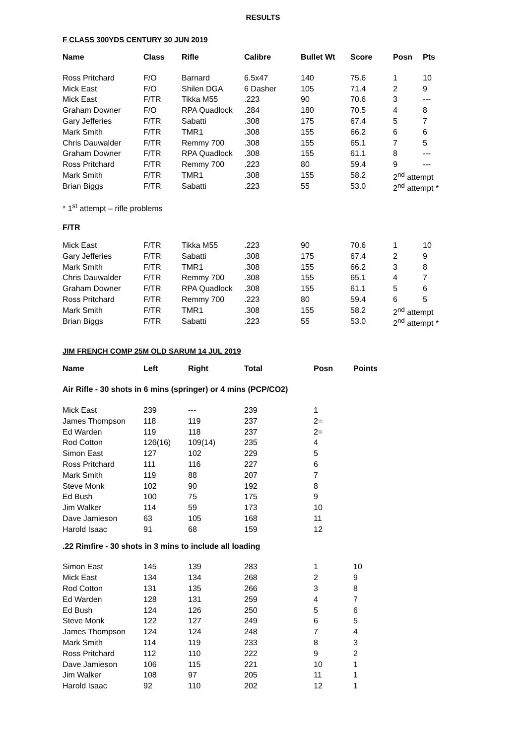RESULTS
F CLASS 300YDS CENTURY 30 JUN 2019
| Name | Class | Rifle | Calibre | Bullet Wt | Score | Posn | Pts |
| --- | --- | --- | --- | --- | --- | --- | --- |
| Ross Pritchard | F/O | Barnard | 6.5x47 | 140 | 75.6 | 1 | 10 |
| Mick East | F/O | Shilen DGA | 6 Dasher | 105 | 71.4 | 2 | 9 |
| Mick East | F/TR | Tikka M55 | .223 | 90 | 70.6 | 3 | --- |
| Graham Downer | F/O | RPA Quadlock | .284 | 180 | 70.5 | 4 | 8 |
| Gary Jefferies | F/TR | Sabatti | .308 | 175 | 67.4 | 5 | 7 |
| Mark Smith | F/TR | TMR1 | .308 | 155 | 66.2 | 6 | 6 |
| Chris Dauwalder | F/TR | Remmy 700 | .308 | 155 | 65.1 | 7 | 5 |
| Graham Downer | F/TR | RPA Quadlock | .308 | 155 | 61.1 | 8 | --- |
| Ross Pritchard | F/TR | Remmy 700 | .223 | 80 | 59.4 | 9 | --- |
| Mark Smith | F/TR | TMR1 | .308 | 155 | 58.2 | 2<sup>nd</sup> attempt | |
| Brian Biggs | F/TR | Sabatti | .223 | 55 | 53.0 | 2<sup>nd</sup> attempt * | |
* 1<sup>st</sup> attempt – rifle problems
F/TR
| Mick East | F/TR | Tikka M55 | .223 | 90 | 70.6 | 1 | 10 |
| Gary Jefferies | F/TR | Sabatti | .308 | 175 | 67.4 | 2 | 9 |
| Mark Smith | F/TR | TMR1 | .308 | 155 | 66.2 | 3 | 8 |
| Chris Dauwalder | F/TR | Remmy 700 | .308 | 155 | 65.1 | 4 | 7 |
| Graham Downer | F/TR | RPA Quadlock | .308 | 155 | 61.1 | 5 | 6 |
| Ross Pritchard | F/TR | Remmy 700 | .223 | 80 | 59.4 | 6 | 5 |
| Mark Smith | F/TR | TMR1 | .308 | 155 | 58.2 | 2<sup>nd</sup> attempt | |
| Brian Biggs | F/TR | Sabatti | .223 | 55 | 53.0 | 2<sup>nd</sup> attempt * | |
JIM FRENCH COMP 25M OLD SARUM 14 JUL 2019
| Name | Left | Right | Total | Posn | Points |
| --- | --- | --- | --- | --- | --- |
| Air Rifle - 30 shots in 6 mins (springer) or 4 mins (PCP/CO2) | | | | | |
| Mick East | 239 | --- | 239 | 1 | |
| James Thompson | 118 | 119 | 237 | 2= | |
| Ed Warden | 119 | 118 | 237 | 2= | |
| Rod Cotton | 126(16) | 109(14) | 235 | 4 | |
| Simon East | 127 | 102 | 229 | 5 | |
| Ross Pritchard | 111 | 116 | 227 | 6 | |
| Mark Smith | 119 | 88 | 207 | 7 | |
| Steve Monk | 102 | 90 | 192 | 8 | |
| Ed Bush | 100 | 75 | 175 | 9 | |
| Jim Walker | 114 | 59 | 173 | 10 | |
| Dave Jamieson | 63 | 105 | 168 | 11 | |
| Harold Isaac | 91 | 68 | 159 | 12 | |
| .22 Rimfire - 30 shots in 3 mins to include all loading | | | | | |
| Simon East | 145 | 139 | 283 | 1 | 10 |
| Mick East | 134 | 134 | 268 | 2 | 9 |
| Rod Cotton | 131 | 135 | 266 | 3 | 8 |
| Ed Warden | 128 | 131 | 259 | 4 | 7 |
| Ed Bush | 124 | 126 | 250 | 5 | 6 |
| Steve Monk | 122 | 127 | 249 | 6 | 5 |
| James Thompson | 124 | 124 | 248 | 7 | 4 |
| Mark Smith | 114 | 119 | 233 | 8 | 3 |
| Ross Pritchard | 112 | 110 | 222 | 9 | 2 |
| Dave Jamieson | 106 | 115 | 221 | 10 | 1 |
| Jim Walker | 108 | 97 | 205 | 11 | 1 |
| Harold Isaac | 92 | 110 | 202 | 12 | 1 |